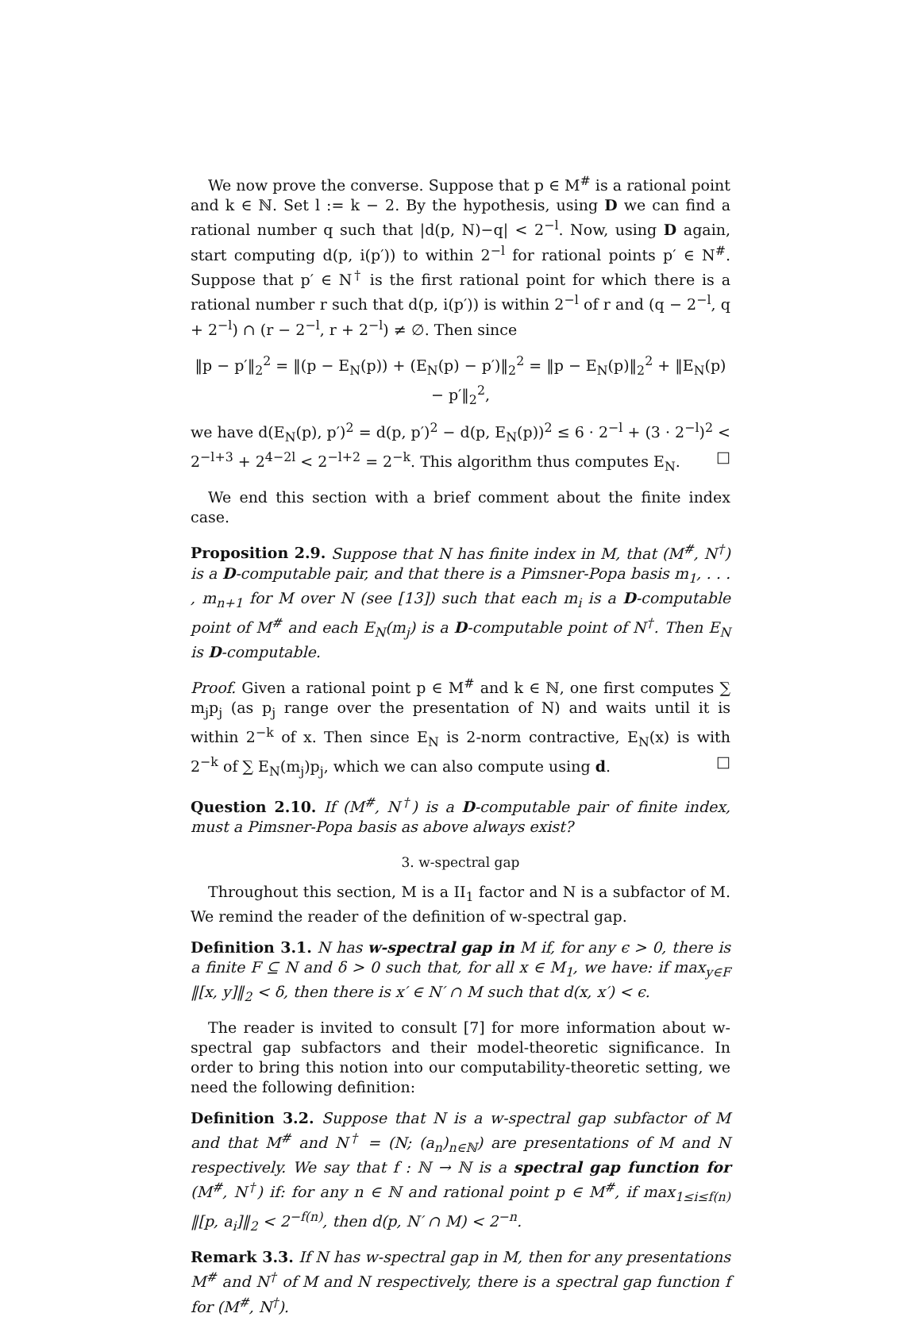We now prove the converse. Suppose that p ∈ M<sup>#</sup> is a rational point and k ∈ ℕ. Set l := k − 2. By the hypothesis, using D we can find a rational number q such that |d(p, N)−q| < 2<sup>−l</sup>. Now, using D again, start computing d(p, i(p′)) to within 2<sup>−l</sup> for rational points p′ ∈ N<sup>#</sup>. Suppose that p′ ∈ N<sup>†</sup> is the first rational point for which there is a rational number r such that d(p, i(p′)) is within 2<sup>−l</sup> of r and (q − 2<sup>−l</sup>, q + 2<sup>−l</sup>) ∩ (r − 2<sup>−l</sup>, r + 2<sup>−l</sup>) ≠ ∅. Then since
‖p − p′‖<sub>2</sub><sup>2</sup> = ‖(p − E<sub>N</sub>(p)) + (E<sub>N</sub>(p) − p′)‖<sub>2</sub><sup>2</sup> = ‖p − E<sub>N</sub>(p)‖<sub>2</sub><sup>2</sup> + ‖E<sub>N</sub>(p) − p′‖<sub>2</sub><sup>2</sup>,
we have d(E<sub>N</sub>(p), p′)<sup>2</sup> = d(p, p′)<sup>2</sup> − d(p, E<sub>N</sub>(p))<sup>2</sup> ≤ 6 · 2<sup>−l</sup> + (3 · 2<sup>−l</sup>)<sup>2</sup> < 2<sup>−l+3</sup> + 2<sup>4−2l</sup> < 2<sup>−l+2</sup> = 2<sup>−k</sup>. This algorithm thus computes E<sub>N</sub>. □
We end this section with a brief comment about the finite index case.
Proposition 2.9. Suppose that N has finite index in M, that (M<sup>#</sup>, N<sup>†</sup>) is a D-computable pair, and that there is a Pimsner-Popa basis m<sub>1</sub>, . . . , m<sub>n+1</sub> for M over N (see [13]) such that each m<sub>i</sub> is a D-computable point of M<sup>#</sup> and each E<sub>N</sub>(m<sub>j</sub>) is a D-computable point of N<sup>†</sup>. Then E<sub>N</sub> is D-computable.
Proof. Given a rational point p ∈ M<sup>#</sup> and k ∈ ℕ, one first computes ∑ m<sub>j</sub>p<sub>j</sub> (as p<sub>j</sub> range over the presentation of N) and waits until it is within 2<sup>−k</sup> of x. Then since E<sub>N</sub> is 2-norm contractive, E<sub>N</sub>(x) is with 2<sup>−k</sup> of ∑ E<sub>N</sub>(m<sub>j</sub>)p<sub>j</sub>, which we can also compute using d. □
Question 2.10. If (M<sup>#</sup>, N<sup>†</sup>) is a D-computable pair of finite index, must a Pimsner-Popa basis as above always exist?
3. w-spectral gap
Throughout this section, M is a II<sub>1</sub> factor and N is a subfactor of M. We remind the reader of the definition of w-spectral gap.
Definition 3.1. N has w-spectral gap in M if, for any ϵ > 0, there is a finite F ⊆ N and δ > 0 such that, for all x ∈ M<sub>1</sub>, we have: if max<sub>y∈F</sub> ‖[x, y]‖<sub>2</sub> < δ, then there is x′ ∈ N′ ∩ M such that d(x, x′) < ϵ.
The reader is invited to consult [7] for more information about w-spectral gap subfactors and their model-theoretic significance. In order to bring this notion into our computability-theoretic setting, we need the following definition:
Definition 3.2. Suppose that N is a w-spectral gap subfactor of M and that M<sup>#</sup> and N<sup>†</sup> = (N; (a<sub>n</sub>)<sub>n∈ℕ</sub>) are presentations of M and N respectively. We say that f : ℕ → ℕ is a spectral gap function for (M<sup>#</sup>, N<sup>†</sup>) if: for any n ∈ ℕ and rational point p ∈ M<sup>#</sup>, if max<sub>1≤i≤f(n)</sub> ‖[p, a<sub>i</sub>]‖<sub>2</sub> < 2<sup>−f(n)</sup>, then d(p, N′ ∩ M) < 2<sup>−n</sup>.
Remark 3.3. If N has w-spectral gap in M, then for any presentations M<sup>#</sup> and N<sup>†</sup> of M and N respectively, there is a spectral gap function f for (M<sup>#</sup>, N<sup>†</sup>).